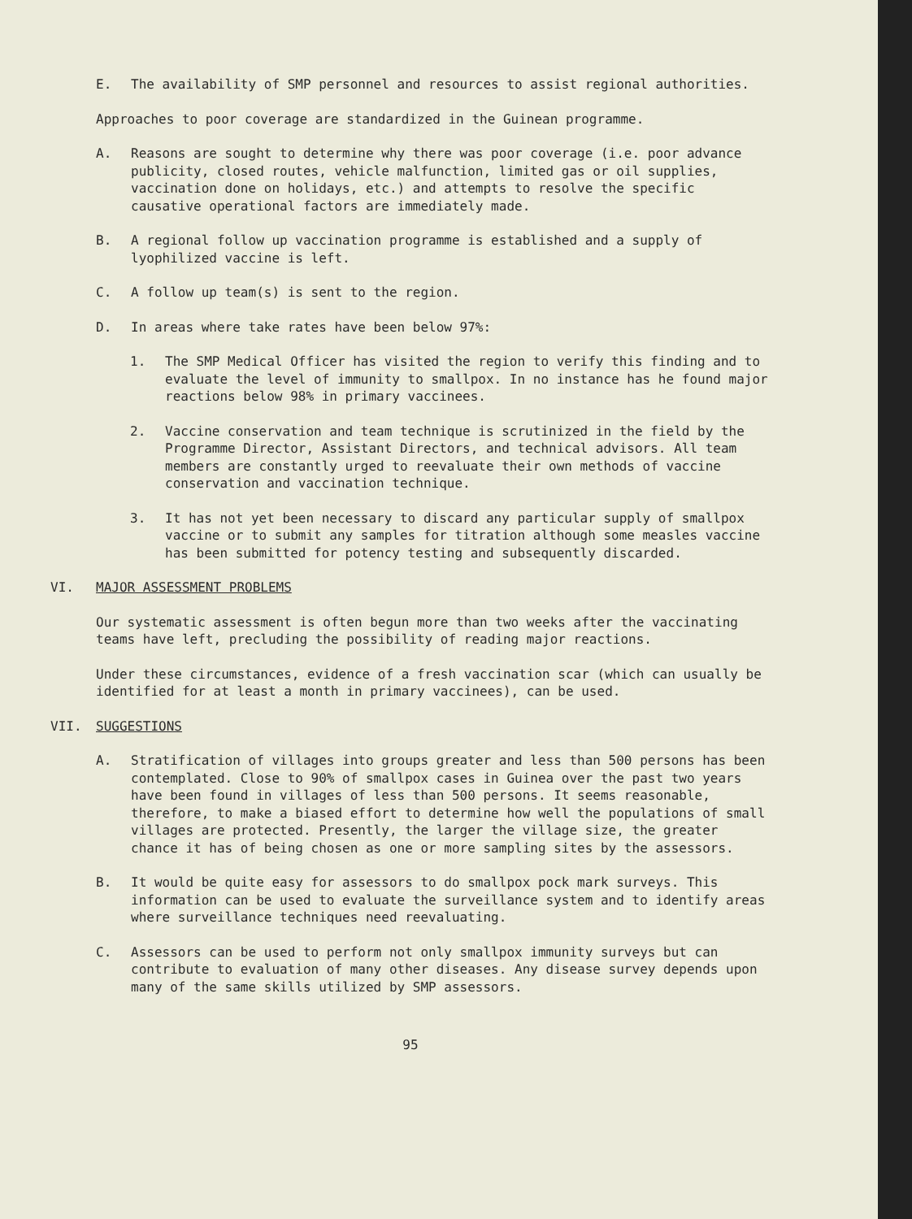E. The availability of SMP personnel and resources to assist regional authorities.
Approaches to poor coverage are standardized in the Guinean programme.
A. Reasons are sought to determine why there was poor coverage (i.e. poor advance publicity, closed routes, vehicle malfunction, limited gas or oil supplies, vaccination done on holidays, etc.) and attempts to resolve the specific causative operational factors are immediately made.
B. A regional follow up vaccination programme is established and a supply of lyophilized vaccine is left.
C. A follow up team(s) is sent to the region.
D. In areas where take rates have been below 97%:
1. The SMP Medical Officer has visited the region to verify this finding and to evaluate the level of immunity to smallpox. In no instance has he found major reactions below 98% in primary vaccinees.
2. Vaccine conservation and team technique is scrutinized in the field by the Programme Director, Assistant Directors, and technical advisors. All team members are constantly urged to reevaluate their own methods of vaccine conservation and vaccination technique.
3. It has not yet been necessary to discard any particular supply of smallpox vaccine or to submit any samples for titration although some measles vaccine has been submitted for potency testing and subsequently discarded.
VI. MAJOR ASSESSMENT PROBLEMS
Our systematic assessment is often begun more than two weeks after the vaccinating teams have left, precluding the possibility of reading major reactions.
Under these circumstances, evidence of a fresh vaccination scar (which can usually be identified for at least a month in primary vaccinees), can be used.
VII. SUGGESTIONS
A. Stratification of villages into groups greater and less than 500 persons has been contemplated. Close to 90% of smallpox cases in Guinea over the past two years have been found in villages of less than 500 persons. It seems reasonable, therefore, to make a biased effort to determine how well the populations of small villages are protected. Presently, the larger the village size, the greater chance it has of being chosen as one or more sampling sites by the assessors.
B. It would be quite easy for assessors to do smallpox pock mark surveys. This information can be used to evaluate the surveillance system and to identify areas where surveillance techniques need reevaluating.
C. Assessors can be used to perform not only smallpox immunity surveys but can contribute to evaluation of many other diseases. Any disease survey depends upon many of the same skills utilized by SMP assessors.
95